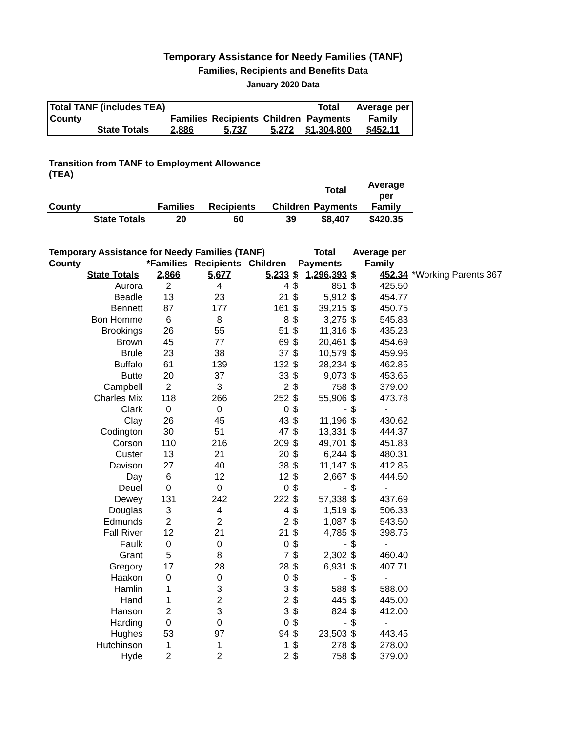Temporary Assistance for Needy Families (TANF)
Families, Recipients and Benefits Data
January 2020 Data
| Total TANF (includes TEA) | | | | | Total | Average per |
| County | | Families | Recipients | Children | Payments | Family |
| | State Totals | 2,886 | 5,737 | 5,272 | $1,304,800 | $452.11 |
| Transition from TANF to Employment Allowance (TEA) | | | | | | |
| | | | | | Total | Average per |
| County | | Families | Recipients | Children | Payments | Family |
| | State Totals | 20 | 60 | 39 | $8,407 | $420.35 |
| Temporary Assistance for Needy Families (TANF) | | | | | | Total | Average per | | |
| County | | *Families | Recipients | Children | Payments | | Family | | |
| | State Totals | 2,866 | 5,677 | 5,233 | $ | 1,296,393 | $ | 452.34 | *Working Parents 367 |
| | Aurora | 2 | 4 | 4 | $ | 851 | $ | 425.50 | |
| | Beadle | 13 | 23 | 21 | $ | 5,912 | $ | 454.77 | |
| | Bennett | 87 | 177 | 161 | $ | 39,215 | $ | 450.75 | |
| | Bon Homme | 6 | 8 | 8 | $ | 3,275 | $ | 545.83 | |
| | Brookings | 26 | 55 | 51 | $ | 11,316 | $ | 435.23 | |
| | Brown | 45 | 77 | 69 | $ | 20,461 | $ | 454.69 | |
| | Brule | 23 | 38 | 37 | $ | 10,579 | $ | 459.96 | |
| | Buffalo | 61 | 139 | 132 | $ | 28,234 | $ | 462.85 | |
| | Butte | 20 | 37 | 33 | $ | 9,073 | $ | 453.65 | |
| | Campbell | 2 | 3 | 2 | $ | 758 | $ | 379.00 | |
| | Charles Mix | 118 | 266 | 252 | $ | 55,906 | $ | 473.78 | |
| | Clark | 0 | 0 | 0 | $ | - | $ | - | |
| | Clay | 26 | 45 | 43 | $ | 11,196 | $ | 430.62 | |
| | Codington | 30 | 51 | 47 | $ | 13,331 | $ | 444.37 | |
| | Corson | 110 | 216 | 209 | $ | 49,701 | $ | 451.83 | |
| | Custer | 13 | 21 | 20 | $ | 6,244 | $ | 480.31 | |
| | Davison | 27 | 40 | 38 | $ | 11,147 | $ | 412.85 | |
| | Day | 6 | 12 | 12 | $ | 2,667 | $ | 444.50 | |
| | Deuel | 0 | 0 | 0 | $ | - | $ | - | |
| | Dewey | 131 | 242 | 222 | $ | 57,338 | $ | 437.69 | |
| | Douglas | 3 | 4 | 4 | $ | 1,519 | $ | 506.33 | |
| | Edmunds | 2 | 2 | 2 | $ | 1,087 | $ | 543.50 | |
| | Fall River | 12 | 21 | 21 | $ | 4,785 | $ | 398.75 | |
| | Faulk | 0 | 0 | 0 | $ | - | $ | - | |
| | Grant | 5 | 8 | 7 | $ | 2,302 | $ | 460.40 | |
| | Gregory | 17 | 28 | 28 | $ | 6,931 | $ | 407.71 | |
| | Haakon | 0 | 0 | 0 | $ | - | $ | - | |
| | Hamlin | 1 | 3 | 3 | $ | 588 | $ | 588.00 | |
| | Hand | 1 | 2 | 2 | $ | 445 | $ | 445.00 | |
| | Hanson | 2 | 3 | 3 | $ | 824 | $ | 412.00 | |
| | Harding | 0 | 0 | 0 | $ | - | $ | - | |
| | Hughes | 53 | 97 | 94 | $ | 23,503 | $ | 443.45 | |
| | Hutchinson | 1 | 1 | 1 | $ | 278 | $ | 278.00 | |
| | Hyde | 2 | 2 | 2 | $ | 758 | $ | 379.00 | |